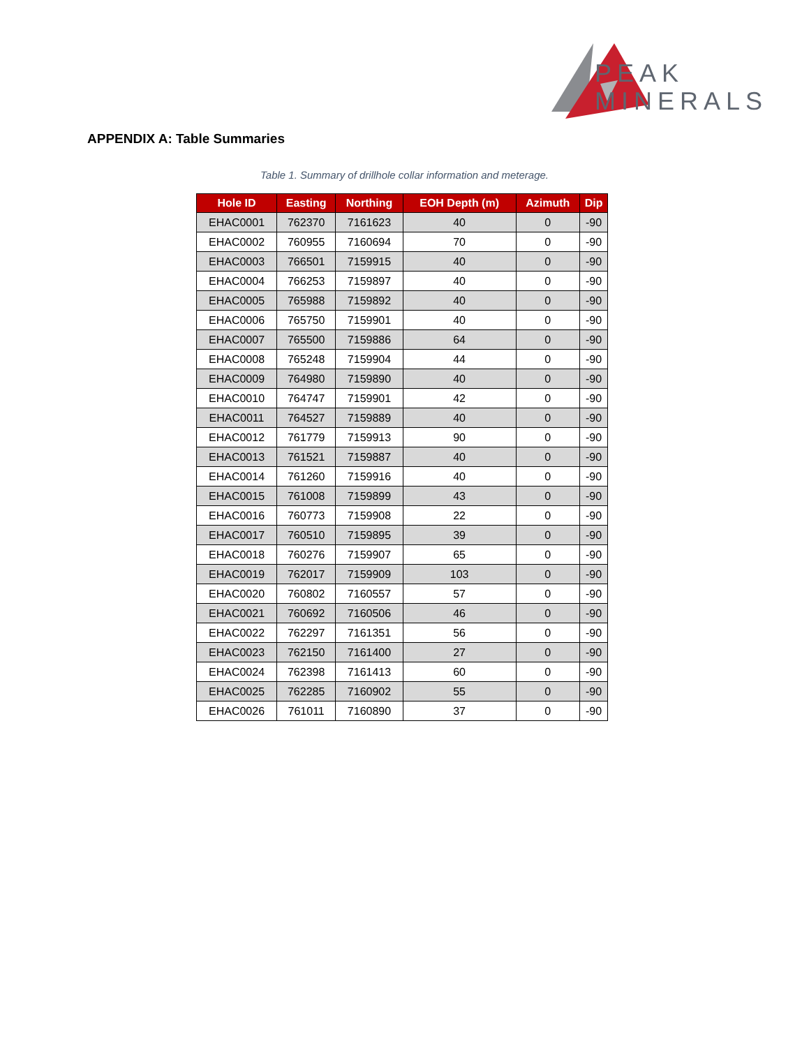PEAK
MINERALS
APPENDIX A: Table Summaries
Table 1. Summary of drillhole collar information and meterage.
| Hole ID | Easting | Northing | EOH Depth (m) | Azimuth | Dip |
| --- | --- | --- | --- | --- | --- |
| EHAC0001 | 762370 | 7161623 | 40 | 0 | -90 |
| EHAC0002 | 760955 | 7160694 | 70 | 0 | -90 |
| EHAC0003 | 766501 | 7159915 | 40 | 0 | -90 |
| EHAC0004 | 766253 | 7159897 | 40 | 0 | -90 |
| EHAC0005 | 765988 | 7159892 | 40 | 0 | -90 |
| EHAC0006 | 765750 | 7159901 | 40 | 0 | -90 |
| EHAC0007 | 765500 | 7159886 | 64 | 0 | -90 |
| EHAC0008 | 765248 | 7159904 | 44 | 0 | -90 |
| EHAC0009 | 764980 | 7159890 | 40 | 0 | -90 |
| EHAC0010 | 764747 | 7159901 | 42 | 0 | -90 |
| EHAC0011 | 764527 | 7159889 | 40 | 0 | -90 |
| EHAC0012 | 761779 | 7159913 | 90 | 0 | -90 |
| EHAC0013 | 761521 | 7159887 | 40 | 0 | -90 |
| EHAC0014 | 761260 | 7159916 | 40 | 0 | -90 |
| EHAC0015 | 761008 | 7159899 | 43 | 0 | -90 |
| EHAC0016 | 760773 | 7159908 | 22 | 0 | -90 |
| EHAC0017 | 760510 | 7159895 | 39 | 0 | -90 |
| EHAC0018 | 760276 | 7159907 | 65 | 0 | -90 |
| EHAC0019 | 762017 | 7159909 | 103 | 0 | -90 |
| EHAC0020 | 760802 | 7160557 | 57 | 0 | -90 |
| EHAC0021 | 760692 | 7160506 | 46 | 0 | -90 |
| EHAC0022 | 762297 | 7161351 | 56 | 0 | -90 |
| EHAC0023 | 762150 | 7161400 | 27 | 0 | -90 |
| EHAC0024 | 762398 | 7161413 | 60 | 0 | -90 |
| EHAC0025 | 762285 | 7160902 | 55 | 0 | -90 |
| EHAC0026 | 761011 | 7160890 | 37 | 0 | -90 |